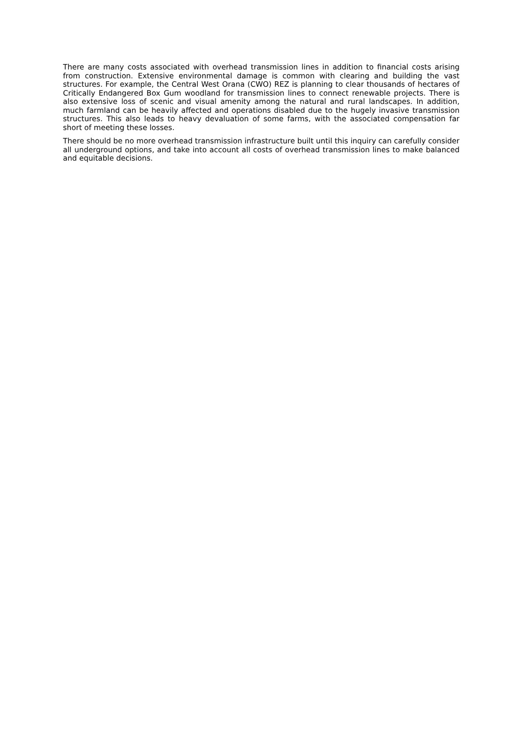There are many costs associated with overhead transmission lines in addition to financial costs arising from construction. Extensive environmental damage is common with clearing and building the vast structures. For example, the Central West Orana (CWO) REZ is planning to clear thousands of hectares of Critically Endangered Box Gum woodland for transmission lines to connect renewable projects. There is also extensive loss of scenic and visual amenity among the natural and rural landscapes. In addition, much farmland can be heavily affected and operations disabled due to the hugely invasive transmission structures. This also leads to heavy devaluation of some farms, with the associated compensation far short of meeting these losses.
There should be no more overhead transmission infrastructure built until this inquiry can carefully consider all underground options, and take into account all costs of overhead transmission lines to make balanced and equitable decisions.